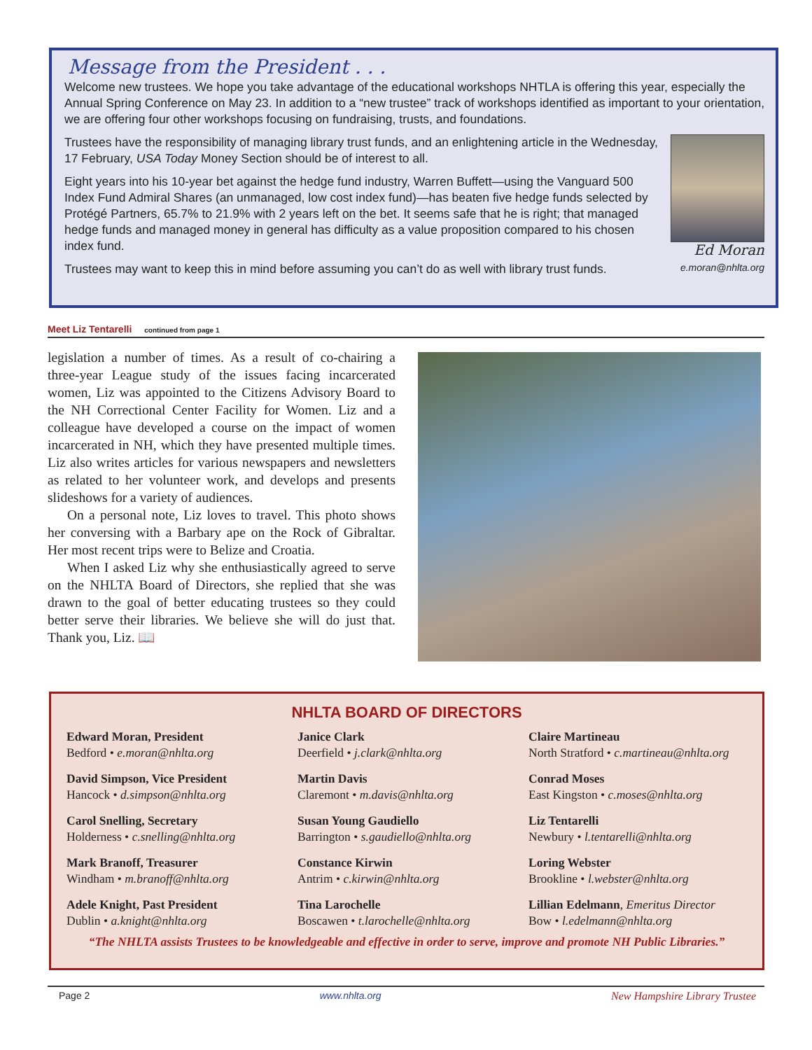Message from the President . . .
Welcome new trustees. We hope you take advantage of the educational workshops NHTLA is offering this year, especially the Annual Spring Conference on May 23. In addition to a “new trustee” track of workshops identified as important to your orientation, we are offering four other workshops focusing on fundraising, trusts, and foundations.
Trustees have the responsibility of managing library trust funds, and an enlightening article in the Wednesday, 17 February, USA Today Money Section should be of interest to all.
Eight years into his 10-year bet against the hedge fund industry, Warren Buffett—using the Vanguard 500 Index Fund Admiral Shares (an unmanaged, low cost index fund)—has beaten five hedge funds selected by Protégé Partners, 65.7% to 21.9% with 2 years left on the bet. It seems safe that he is right; that managed hedge funds and managed money in general has difficulty as a value proposition compared to his chosen index fund.
Trustees may want to keep this in mind before assuming you can’t do as well with library trust funds.
Ed Moran
e.moran@nhlta.org
Meet Liz Tentarelli continued from page 1
legislation a number of times. As a result of co-chairing a three-year League study of the issues facing incarcerated women, Liz was appointed to the Citizens Advisory Board to the NH Correctional Center Facility for Women. Liz and a colleague have developed a course on the impact of women incarcerated in NH, which they have presented multiple times. Liz also writes articles for various newspapers and newsletters as related to her volunteer work, and develops and presents slideshows for a variety of audiences.
On a personal note, Liz loves to travel. This photo shows her conversing with a Barbary ape on the Rock of Gibraltar. Her most recent trips were to Belize and Croatia.
When I asked Liz why she enthusiastically agreed to serve on the NHLTA Board of Directors, she replied that she was drawn to the goal of better educating trustees so they could better serve their libraries. We believe she will do just that. Thank you, Liz. 📖
NHLTA BOARD OF DIRECTORS
Edward Moran, President
Bedford • e.moran@nhlta.org
David Simpson, Vice President
Hancock • d.simpson@nhlta.org
Carol Snelling, Secretary
Holderness • c.snelling@nhlta.org
Mark Branoff, Treasurer
Windham • m.branoff@nhlta.org
Adele Knight, Past President
Dublin • a.knight@nhlta.org
Janice Clark
Deerfield • j.clark@nhlta.org
Martin Davis
Claremont • m.davis@nhlta.org
Susan Young Gaudiello
Barrington • s.gaudiello@nhlta.org
Constance Kirwin
Antrim • c.kirwin@nhlta.org
Tina Larochelle
Boscawen • t.larochelle@nhlta.org
Claire Martineau
North Stratford • c.martineau@nhlta.org
Conrad Moses
East Kingston • c.moses@nhlta.org
Liz Tentarelli
Newbury • l.tentarelli@nhlta.org
Loring Webster
Brookline • l.webster@nhlta.org
Lillian Edelmann, Emeritus Director
Bow • l.edelmann@nhlta.org
“The NHLTA assists Trustees to be knowledgeable and effective in order to serve, improve and promote NH Public Libraries.”
Page 2 www.nhlta.org New Hampshire Library Trustee